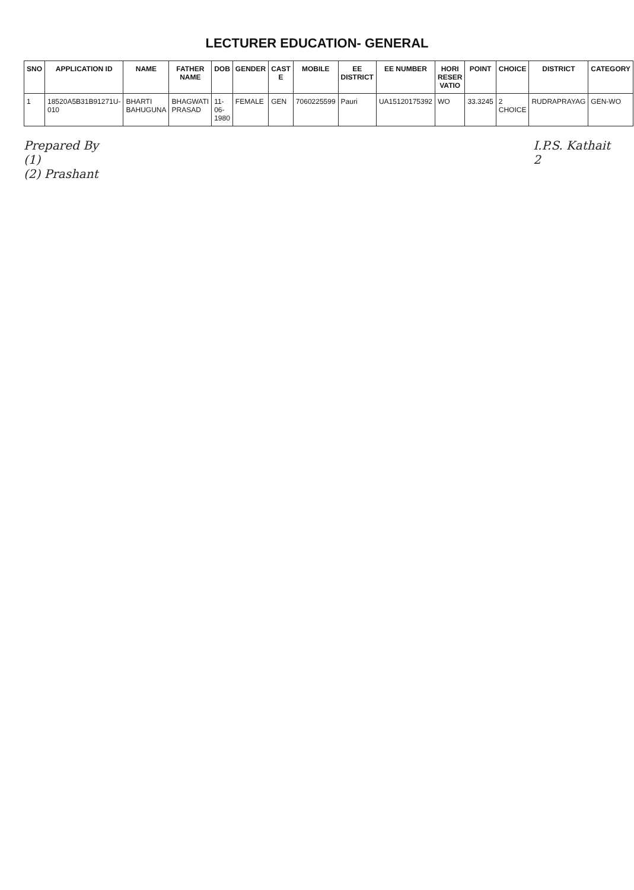LECTURER EDUCATION- GENERAL
| SNO | APPLICATION ID | NAME | FATHER NAME | DOB | GENDER | CAST E | MOBILE | EE DISTRICT | EE NUMBER | HORI RESER VATIO | POINT | CHOICE | DISTRICT | CATEGORY |
| --- | --- | --- | --- | --- | --- | --- | --- | --- | --- | --- | --- | --- | --- | --- |
| 1 | 18520A5B31B91271U-010 | BHARTI BAHUGUNA | BHAGWATI PRASAD | 11-06-1980 | FEMALE | GEN | 7060225599 | Pauri | UA15120175392 | WO | 33.3245 | 2 CHOICE | RUDRAPRAYAG | GEN-WO |
Prepared By
(1)
(2) Prashant
I.P.S. Kathait
2